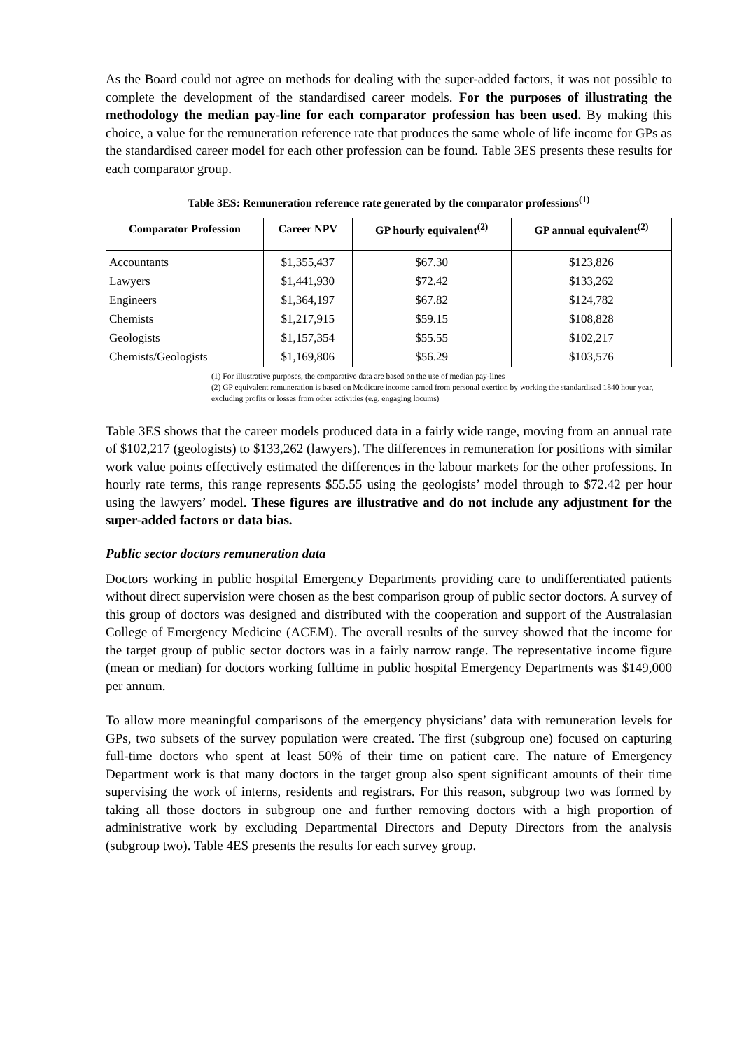As the Board could not agree on methods for dealing with the super-added factors, it was not possible to complete the development of the standardised career models. For the purposes of illustrating the methodology the median pay-line for each comparator profession has been used. By making this choice, a value for the remuneration reference rate that produces the same whole of life income for GPs as the standardised career model for each other profession can be found. Table 3ES presents these results for each comparator group.
Table 3ES: Remuneration reference rate generated by the comparator professions<sup>(1)</sup>
| Comparator Profession | Career NPV | GP hourly equivalent<sup>(2)</sup> | GP annual equivalent<sup>(2)</sup> |
| --- | --- | --- | --- |
| Accountants | $1,355,437 | $67.30 | $123,826 |
| Lawyers | $1,441,930 | $72.42 | $133,262 |
| Engineers | $1,364,197 | $67.82 | $124,782 |
| Chemists | $1,217,915 | $59.15 | $108,828 |
| Geologists | $1,157,354 | $55.55 | $102,217 |
| Chemists/Geologists | $1,169,806 | $56.29 | $103,576 |
(1) For illustrative purposes, the comparative data are based on the use of median pay-lines
(2) GP equivalent remuneration is based on Medicare income earned from personal exertion by working the standardised 1840 hour year, excluding profits or losses from other activities (e.g. engaging locums)
Table 3ES shows that the career models produced data in a fairly wide range, moving from an annual rate of $102,217 (geologists) to $133,262 (lawyers). The differences in remuneration for positions with similar work value points effectively estimated the differences in the labour markets for the other professions. In hourly rate terms, this range represents $55.55 using the geologists’ model through to $72.42 per hour using the lawyers’ model. These figures are illustrative and do not include any adjustment for the super-added factors or data bias.
Public sector doctors remuneration data
Doctors working in public hospital Emergency Departments providing care to undifferentiated patients without direct supervision were chosen as the best comparison group of public sector doctors. A survey of this group of doctors was designed and distributed with the cooperation and support of the Australasian College of Emergency Medicine (ACEM). The overall results of the survey showed that the income for the target group of public sector doctors was in a fairly narrow range. The representative income figure (mean or median) for doctors working fulltime in public hospital Emergency Departments was $149,000 per annum.
To allow more meaningful comparisons of the emergency physicians’ data with remuneration levels for GPs, two subsets of the survey population were created. The first (subgroup one) focused on capturing full-time doctors who spent at least 50% of their time on patient care. The nature of Emergency Department work is that many doctors in the target group also spent significant amounts of their time supervising the work of interns, residents and registrars. For this reason, subgroup two was formed by taking all those doctors in subgroup one and further removing doctors with a high proportion of administrative work by excluding Departmental Directors and Deputy Directors from the analysis (subgroup two). Table 4ES presents the results for each survey group.